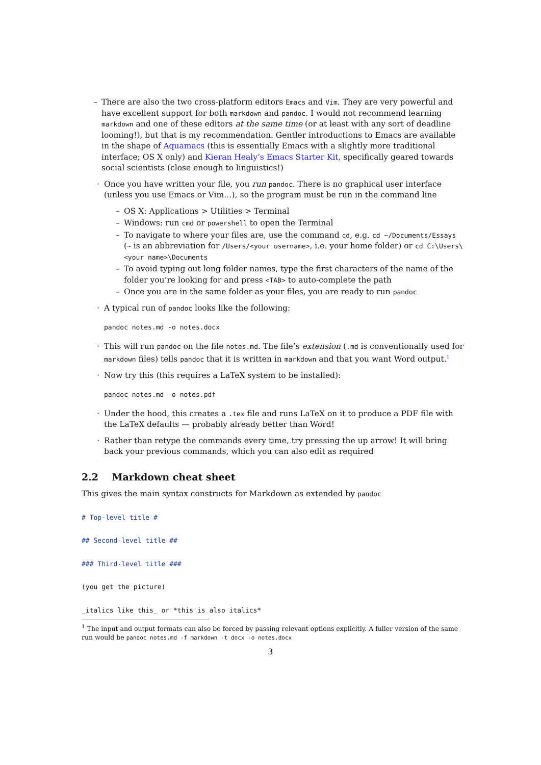– There are also the two cross-platform editors Emacs and Vim. They are very powerful and have excellent support for both markdown and pandoc. I would not recommend learning markdown and one of these editors at the same time (or at least with any sort of deadline looming!), but that is my recommendation. Gentler introductions to Emacs are available in the shape of Aquamacs (this is essentially Emacs with a slightly more traditional interface; OS X only) and Kieran Healy’s Emacs Starter Kit, specifically geared towards social scientists (close enough to linguistics!)
· Once you have written your file, you run pandoc. There is no graphical user interface (unless you use Emacs or Vim…), so the program must be run in the command line
– OS X: Applications > Utilities > Terminal
– Windows: run cmd or powershell to open the Terminal
– To navigate to where your files are, use the command cd, e.g. cd ~/Documents/Essays (~ is an abbreviation for /Users/<your username>, i.e. your home folder) or cd C:\Users\<your name>\Documents
– To avoid typing out long folder names, type the first characters of the name of the folder you’re looking for and press <TAB> to auto-complete the path
– Once you are in the same folder as your files, you are ready to run pandoc
· A typical run of pandoc looks like the following:
pandoc notes.md -o notes.docx
· This will run pandoc on the file notes.md. The file’s extension (.md is conventionally used for markdown files) tells pandoc that it is written in markdown and that you want Word output.<sup>1</sup>
· Now try this (this requires a LaTeX system to be installed):
pandoc notes.md -o notes.pdf
· Under the hood, this creates a .tex file and runs LaTeX on it to produce a PDF file with the LaTeX defaults — probably already better than Word!
· Rather than retype the commands every time, try pressing the up arrow! It will bring back your previous commands, which you can also edit as required
2.2 Markdown cheat sheet
This gives the main syntax constructs for Markdown as extended by pandoc
# Top-level title #
## Second-level title ##
### Third-level title ###
(you get the picture)
_italics like this_ or *this is also italics*
<sup>1</sup> The input and output formats can also be forced by passing relevant options explicitly. A fuller version of the same run would be pandoc notes.md -f markdown -t docx -o notes.docx
3